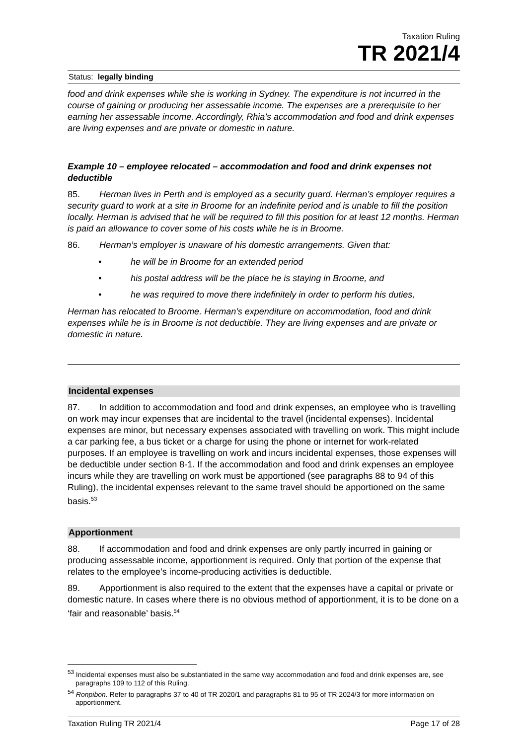Taxation Ruling
TR 2021/4
Status: legally binding
food and drink expenses while she is working in Sydney. The expenditure is not incurred in the course of gaining or producing her assessable income. The expenses are a prerequisite to her earning her assessable income. Accordingly, Rhia’s accommodation and food and drink expenses are living expenses and are private or domestic in nature.
Example 10 – employee relocated – accommodation and food and drink expenses not deductible
85. Herman lives in Perth and is employed as a security guard. Herman’s employer requires a security guard to work at a site in Broome for an indefinite period and is unable to fill the position locally. Herman is advised that he will be required to fill this position for at least 12 months. Herman is paid an allowance to cover some of his costs while he is in Broome.
86. Herman’s employer is unaware of his domestic arrangements. Given that:
• he will be in Broome for an extended period
• his postal address will be the place he is staying in Broome, and
• he was required to move there indefinitely in order to perform his duties,
Herman has relocated to Broome. Herman’s expenditure on accommodation, food and drink expenses while he is in Broome is not deductible. They are living expenses and are private or domestic in nature.
Incidental expenses
87. In addition to accommodation and food and drink expenses, an employee who is travelling on work may incur expenses that are incidental to the travel (incidental expenses). Incidental expenses are minor, but necessary expenses associated with travelling on work. This might include a car parking fee, a bus ticket or a charge for using the phone or internet for work-related purposes. If an employee is travelling on work and incurs incidental expenses, those expenses will be deductible under section 8-1. If the accommodation and food and drink expenses an employee incurs while they are travelling on work must be apportioned (see paragraphs 88 to 94 of this Ruling), the incidental expenses relevant to the same travel should be apportioned on the same basis.<sup>53</sup>
Apportionment
88. If accommodation and food and drink expenses are only partly incurred in gaining or producing assessable income, apportionment is required. Only that portion of the expense that relates to the employee’s income-producing activities is deductible.
89. Apportionment is also required to the extent that the expenses have a capital or private or domestic nature. In cases where there is no obvious method of apportionment, it is to be done on a ‘fair and reasonable’ basis.<sup>54</sup>
<sup>53</sup> Incidental expenses must also be substantiated in the same way accommodation and food and drink expenses are, see paragraphs 109 to 112 of this Ruling.
<sup>54</sup> Ronpibon. Refer to paragraphs 37 to 40 of TR 2020/1 and paragraphs 81 to 95 of TR 2024/3 for more information on apportionment.
Taxation Ruling TR 2021/4 Page 17 of 28